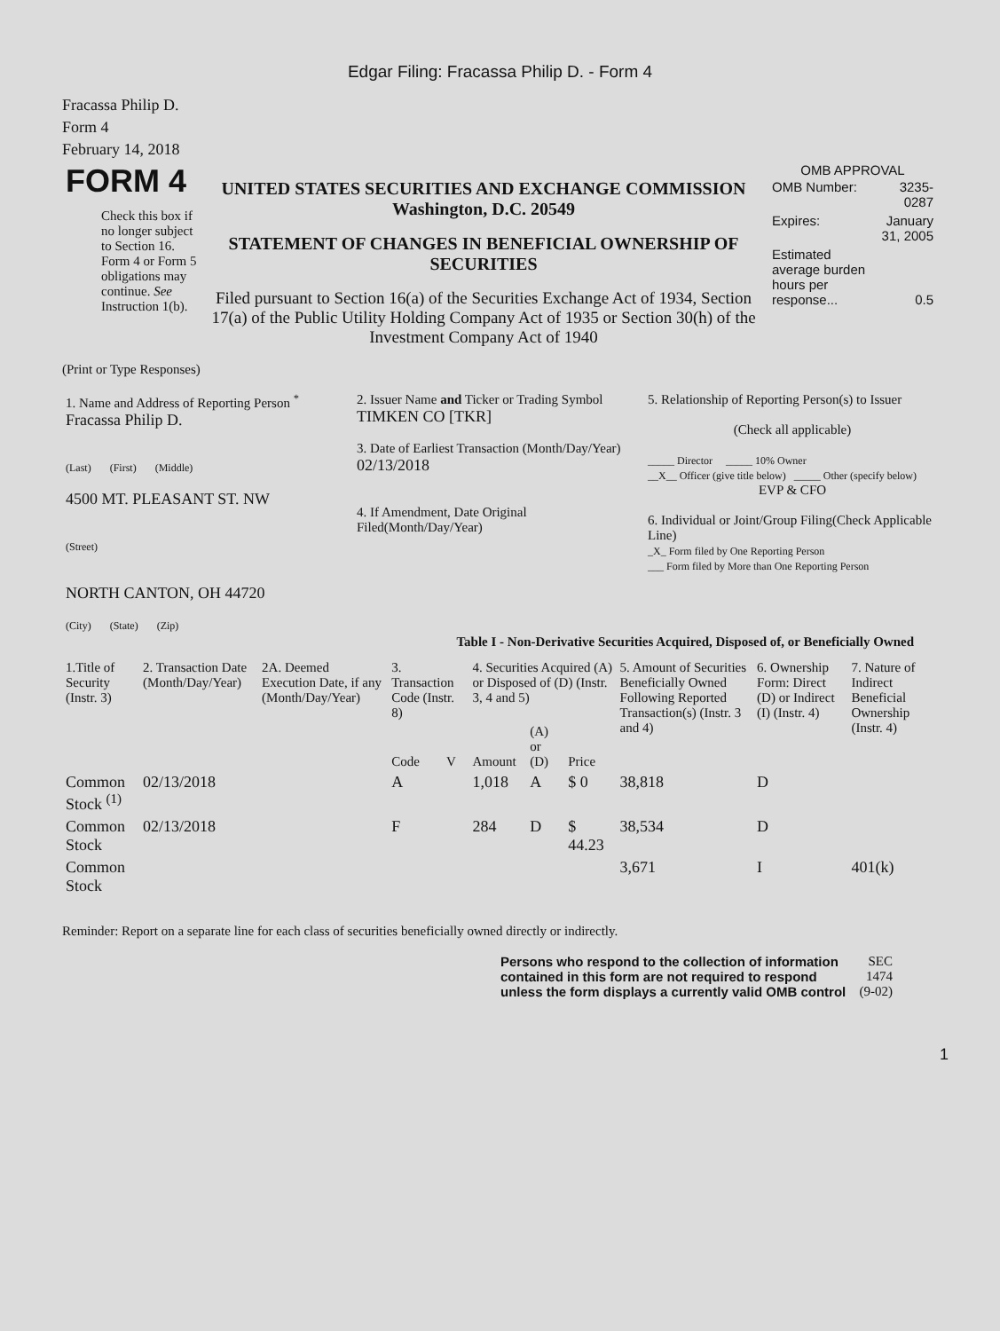Edgar Filing: Fracassa Philip D. - Form 4
Fracassa Philip D.
Form 4
February 14, 2018
| FORM 4 Check this box if no longer subject to Section 16. Form 4 or Form 5 obligations may continue. See Instruction 1(b). | UNITED STATES SECURITIES AND EXCHANGE COMMISSION Washington, D.C. 20549 STATEMENT OF CHANGES IN BENEFICIAL OWNERSHIP OF SECURITIES Filed pursuant to Section 16(a) of the Securities Exchange Act of 1934, Section 17(a) of the Public Utility Holding Company Act of 1935 or Section 30(h) of the Investment Company Act of 1940 | OMB APPROVAL / OMB Number: / 3235-0287 / / Expires: / January 31, 2005 / / Estimated average burden hours per response... / 0.5 / |
(Print or Type Responses)
| 1. Name and Address of Reporting Person <sup>*</sup> Fracassa Philip D. (Last) (First) (Middle) 4500 MT. PLEASANT ST. NW (Street) NORTH CANTON, OH 44720 (City) (State) (Zip) | 2. Issuer Name and Ticker or Trading Symbol TIMKEN CO [TKR] 3. Date of Earliest Transaction (Month/Day/Year) 02/13/2018 4. If Amendment, Date Original Filed(Month/Day/Year) | 5. Relationship of Reporting Person(s) to Issuer (Check all applicable) _____ Director _____ 10% Owner __X__ Officer (give title below) _____ Other (specify below) EVP & CFO 6. Individual or Joint/Group Filing(Check Applicable Line) _X_ Form filed by One Reporting Person ___ Form filed by More than One Reporting Person |
Table I - Non-Derivative Securities Acquired, Disposed of, or Beneficially Owned
| 1.Title of Security (Instr. 3) | 2. Transaction Date (Month/Day/Year) | 2A. Deemed Execution Date, if any (Month/Day/Year) | 3. Transaction Code (Instr. 8) | | 4. Securities Acquired (A) or Disposed of (D) (Instr. 3, 4 and 5) | | | 5. Amount of Securities Beneficially Owned Following Reported Transaction(s) (Instr. 3 and 4) | 6. Ownership Form: Direct (D) or Indirect (I) (Instr. 4) | 7. Nature of Indirect Beneficial Ownership (Instr. 4) |
| --- | --- | --- | --- | --- | --- | --- | --- | --- | --- | --- |
| | | | Code | V | Amount | (A) or (D) | Price | | | |
| Common Stock <sup>(1)</sup> | 02/13/2018 | | A | | 1,018 | A | $ 0 | 38,818 | D | |
| Common Stock | 02/13/2018 | | F | | 284 | D | $ 44.23 | 38,534 | D | |
| Common Stock | | | | | | | | 3,671 | I | 401(k) |
Reminder: Report on a separate line for each class of securities beneficially owned directly or indirectly.
| Persons who respond to the collection of information contained in this form are not required to respond unless the form displays a currently valid OMB control | SEC 1474 (9-02) |
1